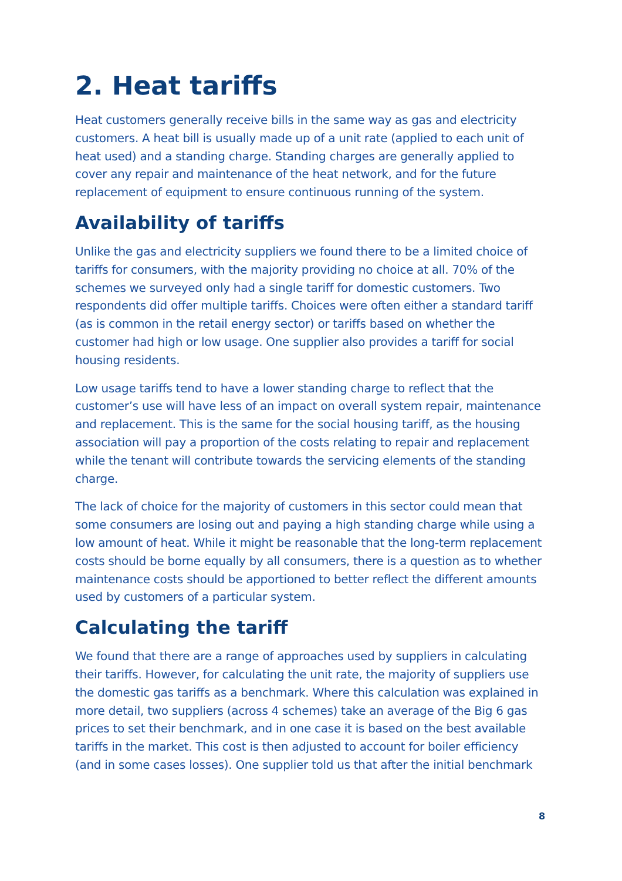2. Heat tariffs
Heat customers generally receive bills in the same way as gas and electricity customers. A heat bill is usually made up of a unit rate (applied to each unit of heat used) and a standing charge. Standing charges are generally applied to cover any repair and maintenance of the heat network, and for the future replacement of equipment to ensure continuous running of the system.
Availability of tariffs
Unlike the gas and electricity suppliers we found there to be a limited choice of tariffs for consumers, with the majority providing no choice at all. 70% of the schemes we surveyed only had a single tariff for domestic customers. Two respondents did offer multiple tariffs. Choices were often either a standard tariff (as is common in the retail energy sector) or tariffs based on whether the customer had high or low usage. One supplier also provides a tariff for social housing residents.
Low usage tariffs tend to have a lower standing charge to reflect that the customer’s use will have less of an impact on overall system repair, maintenance and replacement. This is the same for the social housing tariff, as the housing association will pay a proportion of the costs relating to repair and replacement while the tenant will contribute towards the servicing elements of the standing charge.
The lack of choice for the majority of customers in this sector could mean that some consumers are losing out and paying a high standing charge while using a low amount of heat. While it might be reasonable that the long-term replacement costs should be borne equally by all consumers, there is a question as to whether maintenance costs should be apportioned to better reflect the different amounts used by customers of a particular system.
Calculating the tariff
We found that there are a range of approaches used by suppliers in calculating their tariffs. However, for calculating the unit rate, the majority of suppliers use the domestic gas tariffs as a benchmark. Where this calculation was explained in more detail, two suppliers (across 4 schemes) take an average of the Big 6 gas prices to set their benchmark, and in one case it is based on the best available tariffs in the market. This cost is then adjusted to account for boiler efficiency (and in some cases losses). One supplier told us that after the initial benchmark
8